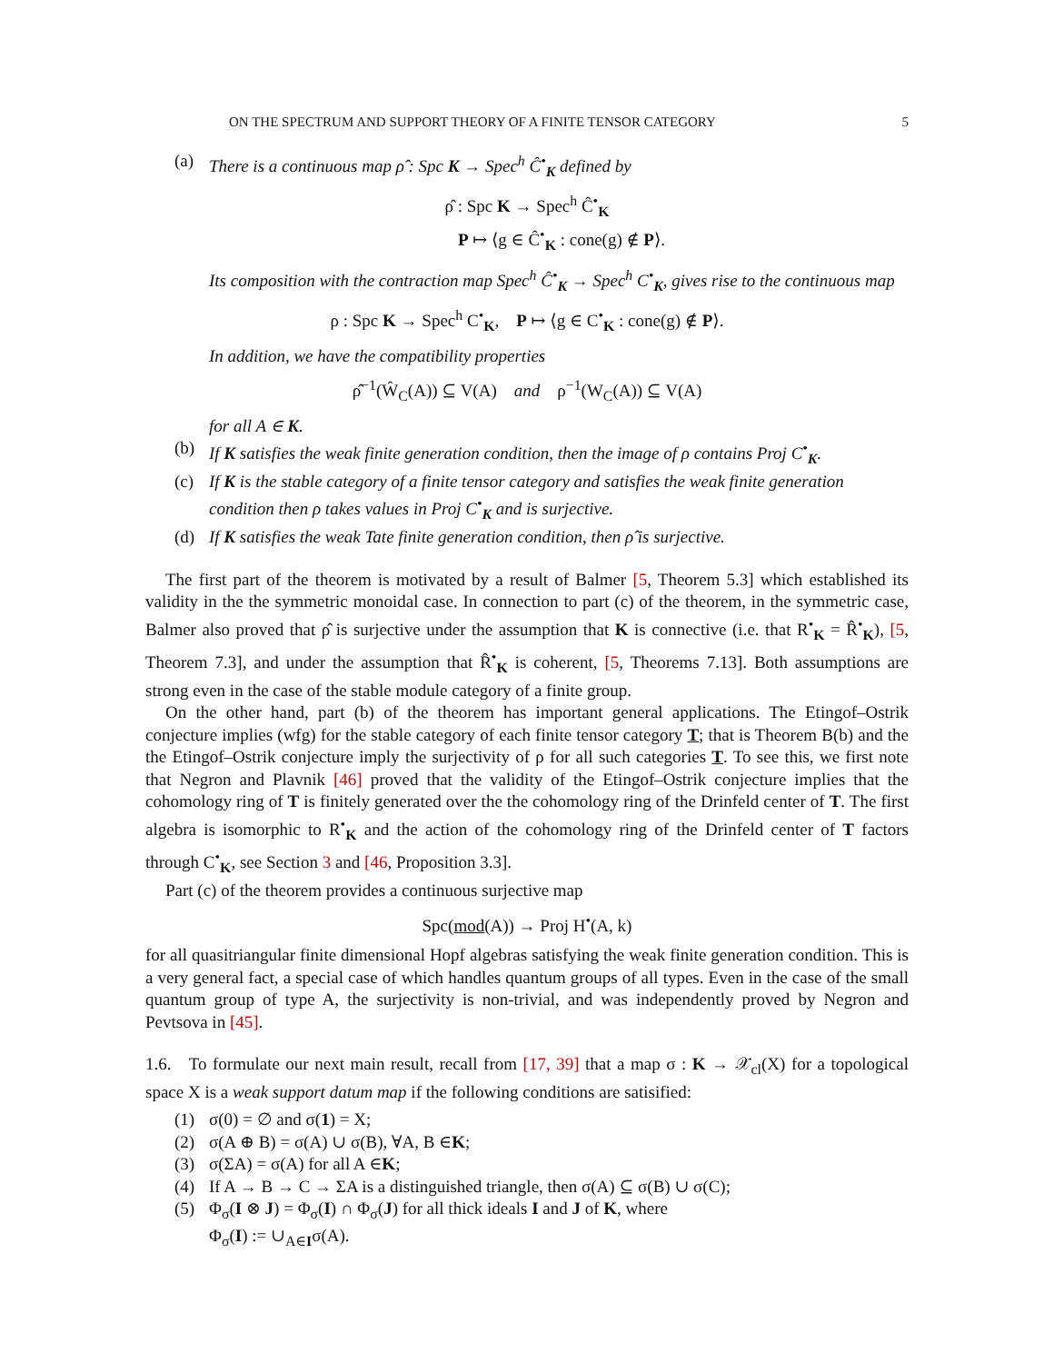ON THE SPECTRUM AND SUPPORT THEORY OF A FINITE TENSOR CATEGORY 5
(a) There is a continuous map ρ̂ : Spc K → Spec<sup>h</sup> Ĉ<sup>•</sup><sub>K</sub> defined by
ρ̂ : Spc K → Spec<sup>h</sup> Ĉ<sup>•</sup><sub>K</sub>
P ↦ ⟨g ∈ Ĉ<sup>•</sup><sub>K</sub> : cone(g) ∉ P⟩.
Its composition with the contraction map Spec<sup>h</sup> Ĉ<sup>•</sup><sub>K</sub> → Spec<sup>h</sup> C<sup>•</sup><sub>K</sub>, gives rise to the continuous map
ρ : Spc K → Spec<sup>h</sup> C<sup>•</sup><sub>K</sub>, P ↦ ⟨g ∈ C<sup>•</sup><sub>K</sub> : cone(g) ∉ P⟩.
In addition, we have the compatibility properties
ρ̂<sup>−1</sup>(Ŵ<sub>C</sub>(A)) ⊆ V(A) and ρ<sup>−1</sup>(W<sub>C</sub>(A)) ⊆ V(A)
for all A ∈ K.
(b) If K satisfies the weak finite generation condition, then the image of ρ contains Proj C<sup>•</sup><sub>K</sub>.
(c) If K is the stable category of a finite tensor category and satisfies the weak finite generation condition then ρ takes values in Proj C<sup>•</sup><sub>K</sub> and is surjective.
(d) If K satisfies the weak Tate finite generation condition, then ρ̂ is surjective.
The first part of the theorem is motivated by a result of Balmer [5, Theorem 5.3] which established its validity in the the symmetric monoidal case. In connection to part (c) of the theorem, in the symmetric case, Balmer also proved that ρ̂ is surjective under the assumption that K is connective (i.e. that R<sup>•</sup><sub>K</sub> = R̂<sup>•</sup><sub>K</sub>), [5, Theorem 7.3], and under the assumption that R̂<sup>•</sup><sub>K</sub> is coherent, [5, Theorems 7.13]. Both assumptions are strong even in the case of the stable module category of a finite group.
On the other hand, part (b) of the theorem has important general applications. The Etingof–Ostrik conjecture implies (wfg) for the stable category of each finite tensor category T; that is Theorem B(b) and the the Etingof–Ostrik conjecture imply the surjectivity of ρ for all such categories T. To see this, we first note that Negron and Plavnik [46] proved that the validity of the Etingof–Ostrik conjecture implies that the cohomology ring of T is finitely generated over the the cohomology ring of the Drinfeld center of T. The first algebra is isomorphic to R<sup>•</sup><sub>K</sub> and the action of the cohomology ring of the Drinfeld center of T factors through C<sup>•</sup><sub>K</sub>, see Section 3 and [46, Proposition 3.3].
Part (c) of the theorem provides a continuous surjective map
Spc(mod(A)) → Proj H<sup>•</sup>(A, k)
for all quasitriangular finite dimensional Hopf algebras satisfying the weak finite generation condition. This is a very general fact, a special case of which handles quantum groups of all types. Even in the case of the small quantum group of type A, the surjectivity is non-trivial, and was independently proved by Negron and Pevtsova in [45].
1.6. To formulate our next main result, recall from [17, 39] that a map σ : K → 𝒳<sub>cl</sub>(X) for a topological space X is a weak support datum map if the following conditions are satisified:
(1) σ(0) = ∅ and σ(1) = X;
(2) σ(A ⊕ B) = σ(A) ∪ σ(B), ∀A, B ∈ K;
(3) σ(ΣA) = σ(A) for all A ∈ K;
(4) If A → B → C → ΣA is a distinguished triangle, then σ(A) ⊆ σ(B) ∪ σ(C);
(5) Φ<sub>σ</sub>(I ⊗ J) = Φ<sub>σ</sub>(I) ∩ Φ<sub>σ</sub>(J) for all thick ideals I and J of K, where
Φ<sub>σ</sub>(I) := ∪<sub>A∈I</sub>σ(A).